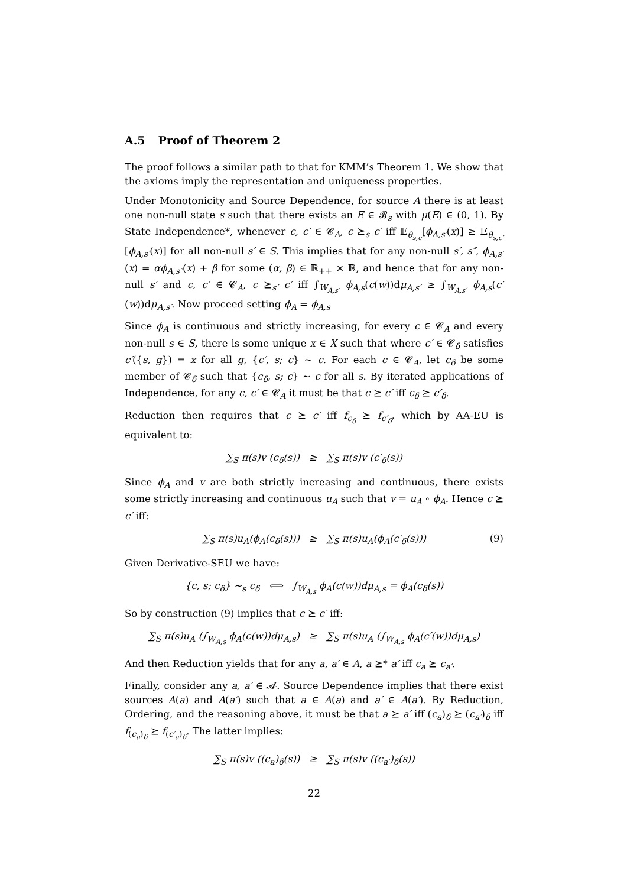A.5 Proof of Theorem 2
The proof follows a similar path to that for KMM’s Theorem 1. We show that the axioms imply the representation and uniqueness properties.
Under Monotonicity and Source Dependence, for source A there is at least one non-null state s such that there exists an E ∈ 𝓑<sub>s</sub> with μ(E) ∈ (0, 1). By State Independence*, whenever c, c′ ∈ 𝓒<sub>A</sub>, c ⪰<sub>s</sub> c′ iff 𝔼<sub>θ<sub>s,c</sub></sub>[ϕ<sub>A,s′</sub>(x)] ≥ 𝔼<sub>θ<sub>s,c′</sub></sub>[ϕ<sub>A,s′</sub>(x)] for all non-null s′ ∈ S. This implies that for any non-null s′, s″, ϕ<sub>A,s′</sub>(x) = αϕ<sub>A,s″</sub>(x) + β for some (α, β) ∈ ℝ<sub>++</sub> × ℝ, and hence that for any non-null s′ and c, c′ ∈ 𝓒<sub>A</sub>, c ⪰<sub>s′</sub> c′ iff ∫<sub>W<sub>A,s′</sub></sub> ϕ<sub>A,s</sub>(c(w))dμ<sub>A,s′</sub> ≥ ∫<sub>W<sub>A,s′</sub></sub> ϕ<sub>A,s</sub>(c′(w))dμ<sub>A,s′</sub>. Now proceed setting ϕ<sub>A</sub> = ϕ<sub>A,s</sub>
Since ϕ<sub>A</sub> is continuous and strictly increasing, for every c ∈ 𝓒<sub>A</sub> and every non-null s ∈ S, there is some unique x ∈ X such that where c′ ∈ 𝓒<sub>δ</sub> satisfies c′({s, g}) = x for all g, {c′, s; c} ∼ c. For each c ∈ 𝓒<sub>A</sub>, let c<sub>δ</sub> be some member of 𝓒<sub>δ</sub> such that {c<sub>δ</sub>, s; c} ∼ c for all s. By iterated applications of Independence, for any c, c′ ∈ 𝓒<sub>A</sub> it must be that c ⪰ c′ iff c<sub>δ</sub> ⪰ c′<sub>δ</sub>.
Reduction then requires that c ⪰ c′ iff f<sub>c<sub>δ</sub></sub> ⪰ f<sub>c′<sub>δ</sub></sub>, which by AA-EU is equivalent to:
∑<sub>S</sub> π(s)v (c<sub>δ</sub>(s)) ≥ ∑<sub>S</sub> π(s)v (c′<sub>δ</sub>(s))
Since ϕ<sub>A</sub> and v are both strictly increasing and continuous, there exists some strictly increasing and continuous u<sub>A</sub> such that v = u<sub>A</sub> ∘ ϕ<sub>A</sub>. Hence c ⪰ c′ iff:
∑<sub>S</sub> π(s)u<sub>A</sub>(ϕ<sub>A</sub>(c<sub>δ</sub>(s))) ≥ ∑<sub>S</sub> π(s)u<sub>A</sub>(ϕ<sub>A</sub>(c′<sub>δ</sub>(s))) (9)
Given Derivative-SEU we have:
{c, s; c<sub>δ</sub>} ∼<sub>s</sub> c<sub>δ</sub> ⟺ ∫<sub>W<sub>A,s</sub></sub> ϕ<sub>A</sub>(c(w))dμ<sub>A,s</sub> = ϕ<sub>A</sub>(c<sub>δ</sub>(s))
So by construction (9) implies that c ⪰ c′ iff:
∑<sub>S</sub> π(s)u<sub>A</sub> (∫<sub>W<sub>A,s</sub></sub> ϕ<sub>A</sub>(c(w))dμ<sub>A,s</sub>) ≥ ∑<sub>S</sub> π(s)u<sub>A</sub> (∫<sub>W<sub>A,s</sub></sub> ϕ<sub>A</sub>(c′(w))dμ<sub>A,s</sub>)
And then Reduction yields that for any a, a′ ∈ A, a ⪰* a′ iff c<sub>a</sub> ⪰ c<sub>a′</sub>.
Finally, consider any a, a′ ∈ 𝓐. Source Dependence implies that there exist sources A(a) and A(a′) such that a ∈ A(a) and a′ ∈ A(a′). By Reduction, Ordering, and the reasoning above, it must be that a ⪰ a′ iff (c<sub>a</sub>)<sub>δ</sub> ⪰ (c<sub>a′</sub>)<sub>δ</sub> iff f<sub>(c<sub>a</sub>)<sub>δ</sub></sub> ⪰ f<sub>(c′<sub>a</sub>)<sub>δ</sub></sub>. The latter implies:
∑<sub>S</sub> π(s)v ((c<sub>a</sub>)<sub>δ</sub>(s)) ≥ ∑<sub>S</sub> π(s)v ((c<sub>a′</sub>)<sub>δ</sub>(s))
22